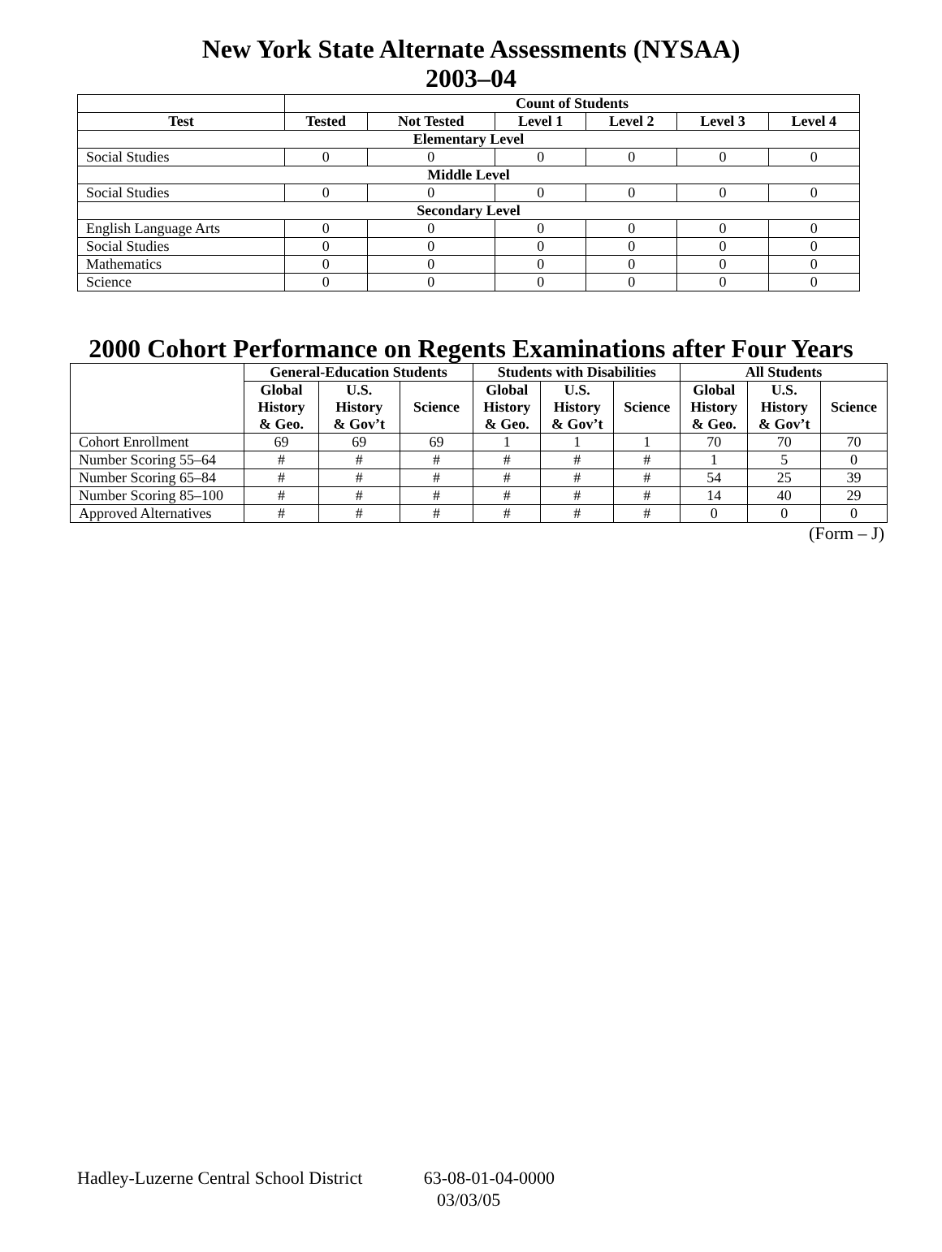New York State Alternate Assessments (NYSAA)
2003–04
| | Count of Students | | | | | |
| --- | --- | --- | --- | --- | --- | --- |
| Test | Tested | Not Tested | Level 1 | Level 2 | Level 3 | Level 4 |
| Elementary Level | | | | | | |
| Social Studies | 0 | 0 | 0 | 0 | 0 | 0 |
| Middle Level | | | | | | |
| Social Studies | 0 | 0 | 0 | 0 | 0 | 0 |
| Secondary Level | | | | | | |
| English Language Arts | 0 | 0 | 0 | 0 | 0 | 0 |
| Social Studies | 0 | 0 | 0 | 0 | 0 | 0 |
| Mathematics | 0 | 0 | 0 | 0 | 0 | 0 |
| Science | 0 | 0 | 0 | 0 | 0 | 0 |
2000 Cohort Performance on Regents Examinations after Four Years
| | General-Education Students | | | Students with Disabilities | | | All Students | | |
| --- | --- | --- | --- | --- | --- | --- | --- | --- | --- |
| | Global History & Geo. | U.S. History & Gov’t | Science | Global History & Geo. | U.S. History & Gov’t | Science | Global History & Geo. | U.S. History & Gov’t | Science |
| Cohort Enrollment | 69 | 69 | 69 | 1 | 1 | 1 | 70 | 70 | 70 |
| Number Scoring 55–64 | # | # | # | # | # | # | 1 | 5 | 0 |
| Number Scoring 65–84 | # | # | # | # | # | # | 54 | 25 | 39 |
| Number Scoring 85–100 | # | # | # | # | # | # | 14 | 40 | 29 |
| Approved Alternatives | # | # | # | # | # | # | 0 | 0 | 0 |
(Form – J)
Hadley-Luzerne Central School District 63-08-01-04-0000
03/03/05